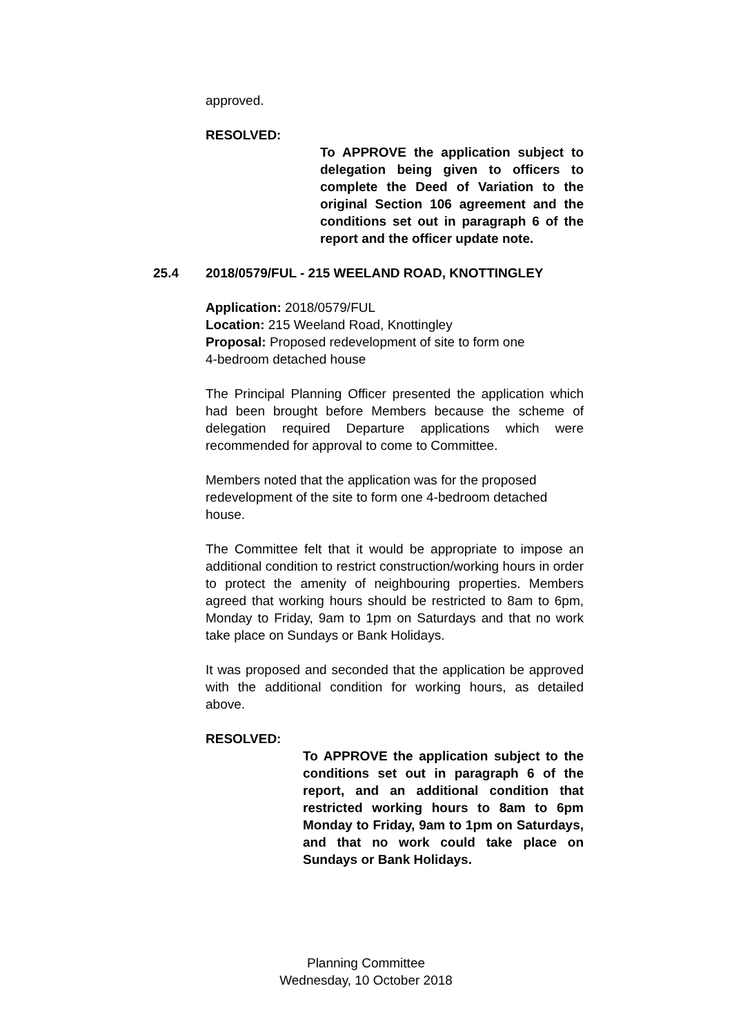approved.
RESOLVED:
To APPROVE the application subject to delegation being given to officers to complete the Deed of Variation to the original Section 106 agreement and the conditions set out in paragraph 6 of the report and the officer update note.
25.4 2018/0579/FUL - 215 WEELAND ROAD, KNOTTINGLEY
Application: 2018/0579/FUL
Location: 215 Weeland Road, Knottingley
Proposal: Proposed redevelopment of site to form one
4-bedroom detached house
The Principal Planning Officer presented the application which had been brought before Members because the scheme of delegation required Departure applications which were recommended for approval to come to Committee.
Members noted that the application was for the proposed redevelopment of the site to form one 4-bedroom detached house.
The Committee felt that it would be appropriate to impose an additional condition to restrict construction/working hours in order to protect the amenity of neighbouring properties. Members agreed that working hours should be restricted to 8am to 6pm, Monday to Friday, 9am to 1pm on Saturdays and that no work take place on Sundays or Bank Holidays.
It was proposed and seconded that the application be approved with the additional condition for working hours, as detailed above.
RESOLVED:
To APPROVE the application subject to the conditions set out in paragraph 6 of the report, and an additional condition that restricted working hours to 8am to 6pm Monday to Friday, 9am to 1pm on Saturdays, and that no work could take place on Sundays or Bank Holidays.
Planning Committee
Wednesday, 10 October 2018